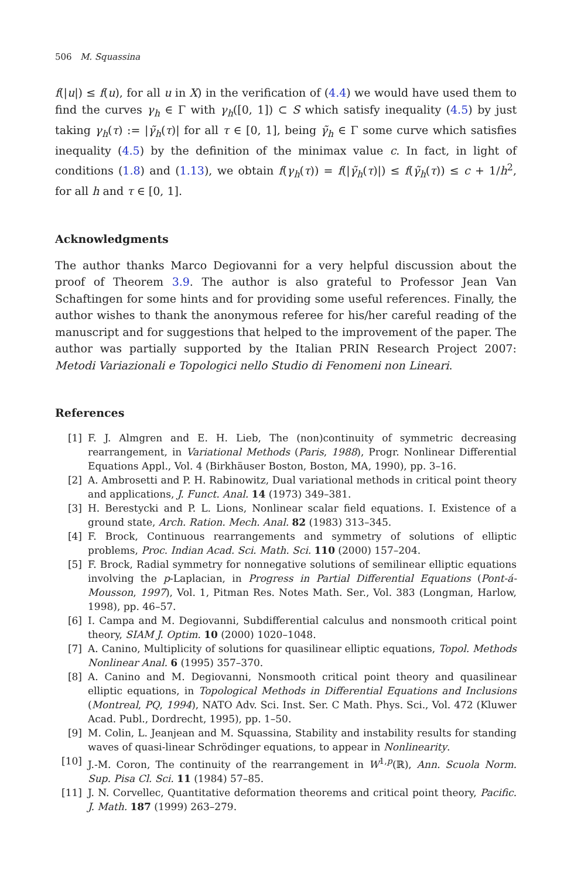506 M. Squassina
f(|u|) ≤ f(u), for all u in X) in the verification of (4.4) we would have used them to find the curves γ<sub>h</sub> ∈ Γ with γ<sub>h</sub>([0, 1]) ⊂ S which satisfy inequality (4.5) by just taking γ<sub>h</sub>(τ) := |γ̃<sub>h</sub>(τ)| for all τ ∈ [0, 1], being γ̃<sub>h</sub> ∈ Γ some curve which satisfies inequality (4.5) by the definition of the minimax value c. In fact, in light of conditions (1.8) and (1.13), we obtain f(γ<sub>h</sub>(τ)) = f(|γ̃<sub>h</sub>(τ)|) ≤ f(γ̃<sub>h</sub>(τ)) ≤ c + 1/h<sup>2</sup>, for all h and τ ∈ [0, 1].
Acknowledgments
The author thanks Marco Degiovanni for a very helpful discussion about the proof of Theorem 3.9. The author is also grateful to Professor Jean Van Schaftingen for some hints and for providing some useful references. Finally, the author wishes to thank the anonymous referee for his/her careful reading of the manuscript and for suggestions that helped to the improvement of the paper. The author was partially supported by the Italian PRIN Research Project 2007: Metodi Variazionali e Topologici nello Studio di Fenomeni non Lineari.
References
[1] F. J. Almgren and E. H. Lieb, The (non)continuity of symmetric decreasing rearrangement, in Variational Methods (Paris, 1988), Progr. Nonlinear Differential Equations Appl., Vol. 4 (Birkhäuser Boston, Boston, MA, 1990), pp. 3–16.
[2] A. Ambrosetti and P. H. Rabinowitz, Dual variational methods in critical point theory and applications, J. Funct. Anal. 14 (1973) 349–381.
[3] H. Berestycki and P. L. Lions, Nonlinear scalar field equations. I. Existence of a ground state, Arch. Ration. Mech. Anal. 82 (1983) 313–345.
[4] F. Brock, Continuous rearrangements and symmetry of solutions of elliptic problems, Proc. Indian Acad. Sci. Math. Sci. 110 (2000) 157–204.
[5] F. Brock, Radial symmetry for nonnegative solutions of semilinear elliptic equations involving the p-Laplacian, in Progress in Partial Differential Equations (Pont-á-Mousson, 1997), Vol. 1, Pitman Res. Notes Math. Ser., Vol. 383 (Longman, Harlow, 1998), pp. 46–57.
[6] I. Campa and M. Degiovanni, Subdifferential calculus and nonsmooth critical point theory, SIAM J. Optim. 10 (2000) 1020–1048.
[7] A. Canino, Multiplicity of solutions for quasilinear elliptic equations, Topol. Methods Nonlinear Anal. 6 (1995) 357–370.
[8] A. Canino and M. Degiovanni, Nonsmooth critical point theory and quasilinear elliptic equations, in Topological Methods in Differential Equations and Inclusions (Montreal, PQ, 1994), NATO Adv. Sci. Inst. Ser. C Math. Phys. Sci., Vol. 472 (Kluwer Acad. Publ., Dordrecht, 1995), pp. 1–50.
[9] M. Colin, L. Jeanjean and M. Squassina, Stability and instability results for standing waves of quasi-linear Schrödinger equations, to appear in Nonlinearity.
[10] J.-M. Coron, The continuity of the rearrangement in W<sup>1,p</sup>(ℝ), Ann. Scuola Norm. Sup. Pisa Cl. Sci. 11 (1984) 57–85.
[11] J. N. Corvellec, Quantitative deformation theorems and critical point theory, Pacific. J. Math. 187 (1999) 263–279.